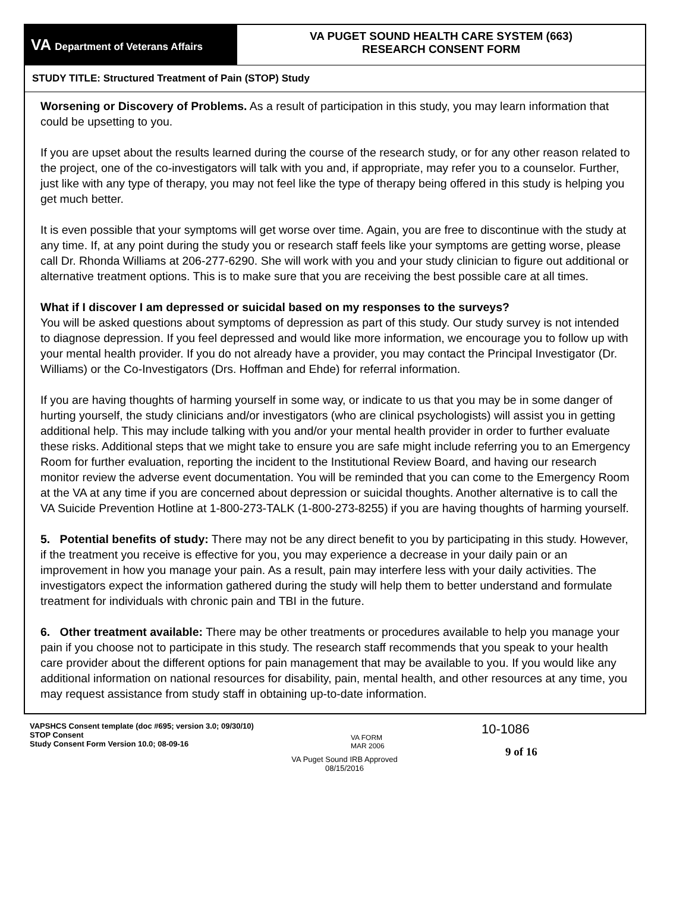VA Department of Veterans Affairs
VA PUGET SOUND HEALTH CARE SYSTEM (663)
RESEARCH CONSENT FORM
STUDY TITLE: Structured Treatment of Pain (STOP) Study
Worsening or Discovery of Problems. As a result of participation in this study, you may learn information that could be upsetting to you.
If you are upset about the results learned during the course of the research study, or for any other reason related to the project, one of the co-investigators will talk with you and, if appropriate, may refer you to a counselor. Further, just like with any type of therapy, you may not feel like the type of therapy being offered in this study is helping you get much better.
It is even possible that your symptoms will get worse over time. Again, you are free to discontinue with the study at any time. If, at any point during the study you or research staff feels like your symptoms are getting worse, please call Dr. Rhonda Williams at 206-277-6290. She will work with you and your study clinician to figure out additional or alternative treatment options. This is to make sure that you are receiving the best possible care at all times.
What if I discover I am depressed or suicidal based on my responses to the surveys?
You will be asked questions about symptoms of depression as part of this study. Our study survey is not intended to diagnose depression. If you feel depressed and would like more information, we encourage you to follow up with your mental health provider. If you do not already have a provider, you may contact the Principal Investigator (Dr. Williams) or the Co-Investigators (Drs. Hoffman and Ehde) for referral information.
If you are having thoughts of harming yourself in some way, or indicate to us that you may be in some danger of hurting yourself, the study clinicians and/or investigators (who are clinical psychologists) will assist you in getting additional help. This may include talking with you and/or your mental health provider in order to further evaluate these risks. Additional steps that we might take to ensure you are safe might include referring you to an Emergency Room for further evaluation, reporting the incident to the Institutional Review Board, and having our research monitor review the adverse event documentation. You will be reminded that you can come to the Emergency Room at the VA at any time if you are concerned about depression or suicidal thoughts. Another alternative is to call the VA Suicide Prevention Hotline at 1-800-273-TALK (1-800-273-8255) if you are having thoughts of harming yourself.
5. Potential benefits of study: There may not be any direct benefit to you by participating in this study. However, if the treatment you receive is effective for you, you may experience a decrease in your daily pain or an improvement in how you manage your pain. As a result, pain may interfere less with your daily activities. The investigators expect the information gathered during the study will help them to better understand and formulate treatment for individuals with chronic pain and TBI in the future.
6. Other treatment available: There may be other treatments or procedures available to help you manage your pain if you choose not to participate in this study. The research staff recommends that you speak to your health care provider about the different options for pain management that may be available to you. If you would like any additional information on national resources for disability, pain, mental health, and other resources at any time, you may request assistance from study staff in obtaining up-to-date information.
VAPSHCS Consent template (doc #695; version 3.0; 09/30/10)
STOP Consent
Study Consent Form Version 10.0; 08-09-16
VA FORM
MAR 2006
10-1086
9 of 16
VA Puget Sound IRB Approved
08/15/2016